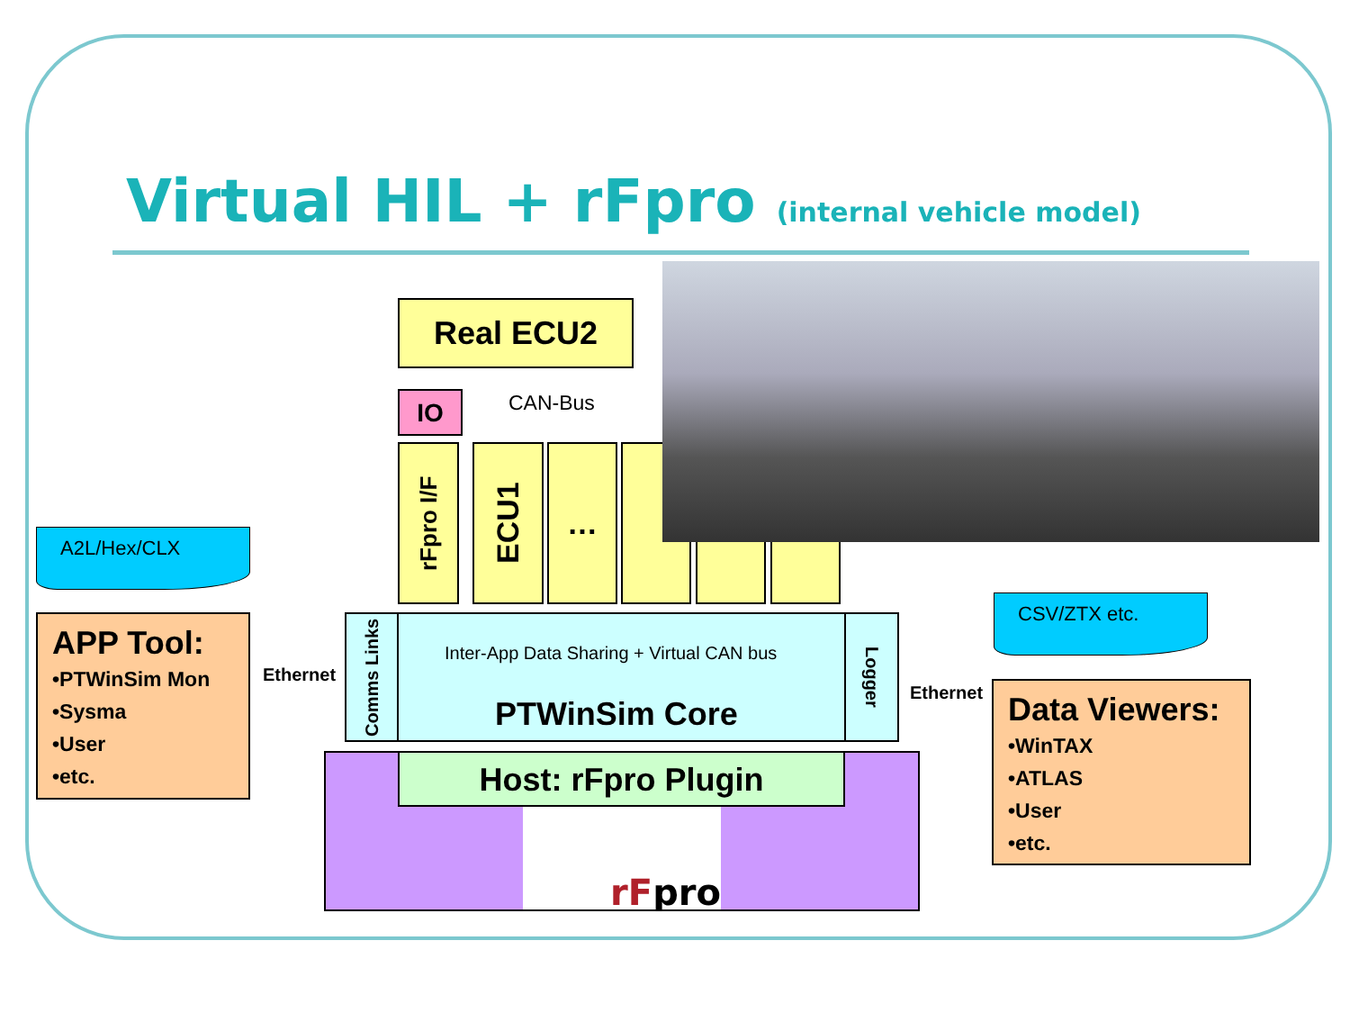Virtual HIL + rFpro (internal vehicle model)
Real ECU2
IO CAN-Bus
rFpro I/F
ECU1
…
A2L/Hex/CLX
APP Tool:
•PTWinSim Mon
•Sysma
•User
•etc.
Ethernet
Comms Links
Inter-App Data Sharing + Virtual CAN bus
PTWinSim Core
Logger
CSV/ZTX etc.
Ethernet
Data Viewers:
•WinTAX
•ATLAS
•User
•etc.
Host: rFpro Plugin
rFpro